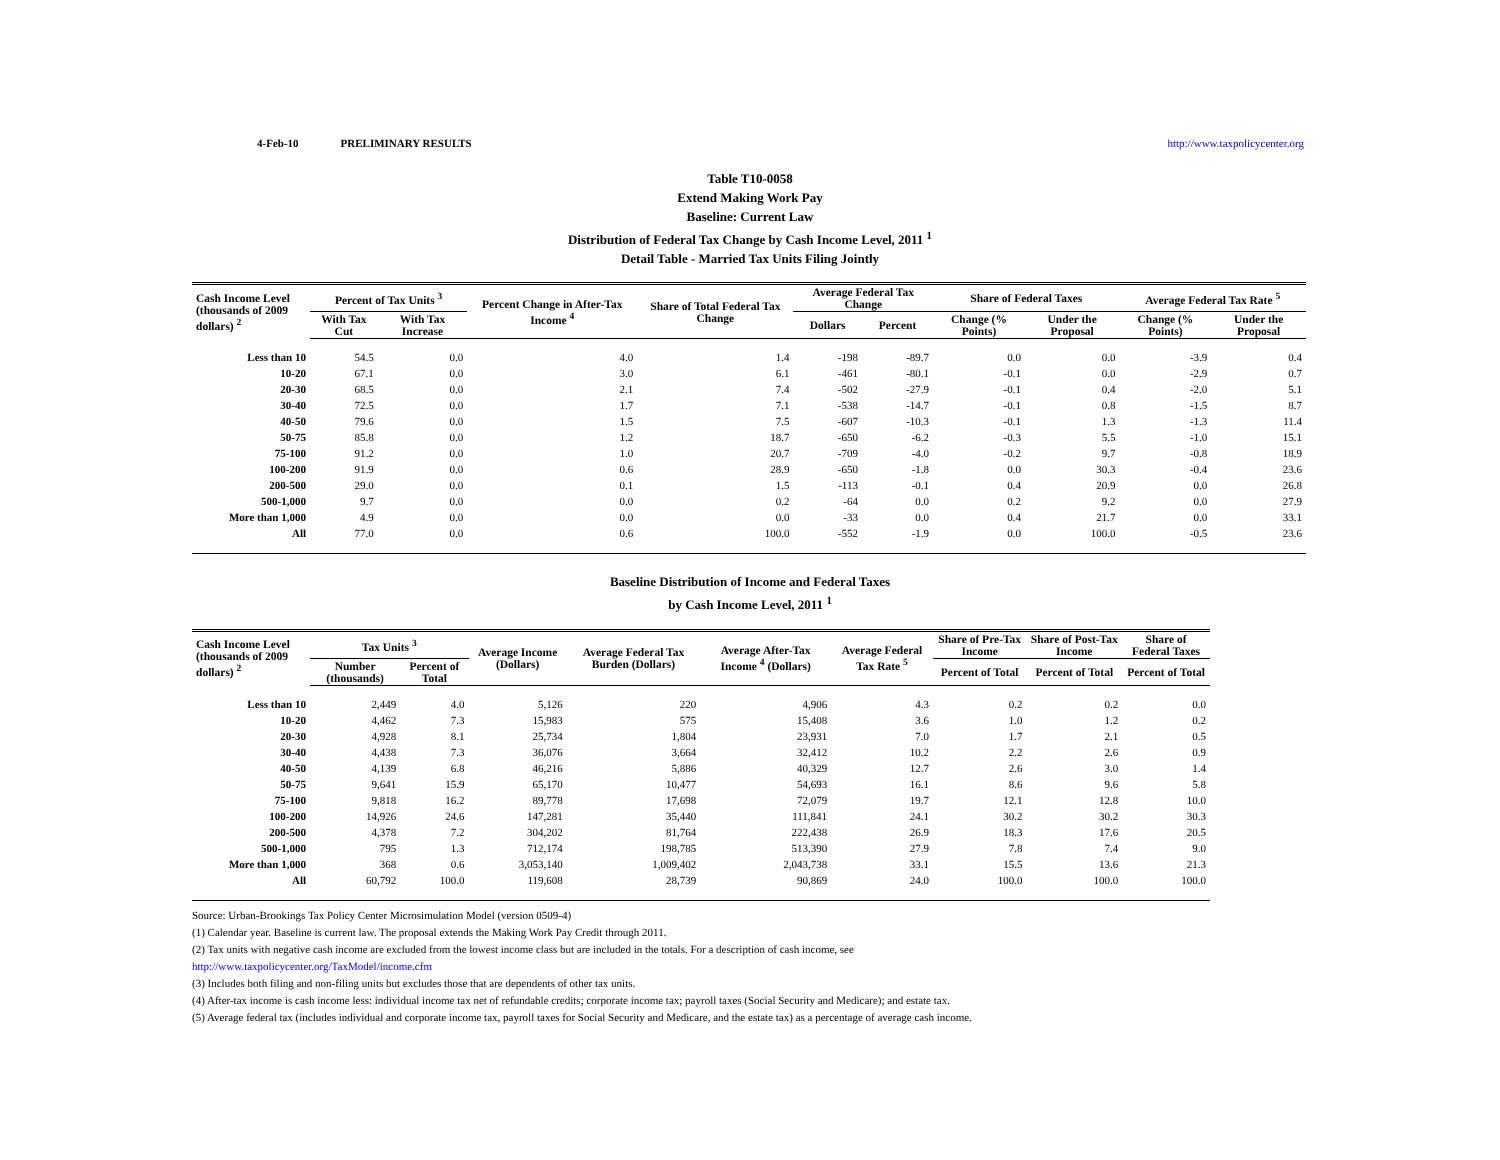4-Feb-10 PRELIMINARY RESULTS http://www.taxpolicycenter.org
Table T10-0058
Extend Making Work Pay
Baseline: Current Law
Distribution of Federal Tax Change by Cash Income Level, 2011 <sup>1</sup>
Detail Table - Married Tax Units Filing Jointly
| Cash Income Level (thousands of 2009 dollars) <sup>2</sup> | Percent of Tax Units <sup>3</sup> | | Percent Change in After-Tax Income <sup>4</sup> | Share of Total Federal Tax Change | Average Federal Tax Change | | Share of Federal Taxes | | Average Federal Tax Rate <sup>5</sup> | |
| --- | --- | --- | --- | --- | --- | --- | --- | --- | --- | --- |
| | With Tax Cut | With Tax Increase | | | Dollars | Percent | Change (% Points) | Under the Proposal | Change (% Points) | Under the Proposal |
| Less than 10 | 54.5 | 0.0 | 4.0 | 1.4 | -198 | -89.7 | 0.0 | 0.0 | -3.9 | 0.4 |
| 10-20 | 67.1 | 0.0 | 3.0 | 6.1 | -461 | -80.1 | -0.1 | 0.0 | -2.9 | 0.7 |
| 20-30 | 68.5 | 0.0 | 2.1 | 7.4 | -502 | -27.9 | -0.1 | 0.4 | -2.0 | 5.1 |
| 30-40 | 72.5 | 0.0 | 1.7 | 7.1 | -538 | -14.7 | -0.1 | 0.8 | -1.5 | 8.7 |
| 40-50 | 79.6 | 0.0 | 1.5 | 7.5 | -607 | -10.3 | -0.1 | 1.3 | -1.3 | 11.4 |
| 50-75 | 85.8 | 0.0 | 1.2 | 18.7 | -650 | -6.2 | -0.3 | 5.5 | -1.0 | 15.1 |
| 75-100 | 91.2 | 0.0 | 1.0 | 20.7 | -709 | -4.0 | -0.2 | 9.7 | -0.8 | 18.9 |
| 100-200 | 91.9 | 0.0 | 0.6 | 28.9 | -650 | -1.8 | 0.0 | 30.3 | -0.4 | 23.6 |
| 200-500 | 29.0 | 0.0 | 0.1 | 1.5 | -113 | -0.1 | 0.4 | 20.9 | 0.0 | 26.8 |
| 500-1,000 | 9.7 | 0.0 | 0.0 | 0.2 | -64 | 0.0 | 0.2 | 9.2 | 0.0 | 27.9 |
| More than 1,000 | 4.9 | 0.0 | 0.0 | 0.0 | -33 | 0.0 | 0.4 | 21.7 | 0.0 | 33.1 |
| All | 77.0 | 0.0 | 0.6 | 100.0 | -552 | -1.9 | 0.0 | 100.0 | -0.5 | 23.6 |
Baseline Distribution of Income and Federal Taxes
by Cash Income Level, 2011 <sup>1</sup>
| Cash Income Level (thousands of 2009 dollars) <sup>2</sup> | Tax Units <sup>3</sup> | | Average Income (Dollars) | Average Federal Tax Burden (Dollars) | Average After-Tax Income <sup>4</sup> (Dollars) | Average Federal Tax Rate <sup>5</sup> | Share of Pre-Tax Income | Share of Post-Tax Income | Share of Federal Taxes |
| --- | --- | --- | --- | --- | --- | --- | --- | --- | --- |
| | Number (thousands) | Percent of Total | | | | | Percent of Total | Percent of Total | Percent of Total |
| Less than 10 | 2,449 | 4.0 | 5,126 | 220 | 4,906 | 4.3 | 0.2 | 0.2 | 0.0 |
| 10-20 | 4,462 | 7.3 | 15,983 | 575 | 15,408 | 3.6 | 1.0 | 1.2 | 0.2 |
| 20-30 | 4,928 | 8.1 | 25,734 | 1,804 | 23,931 | 7.0 | 1.7 | 2.1 | 0.5 |
| 30-40 | 4,438 | 7.3 | 36,076 | 3,664 | 32,412 | 10.2 | 2.2 | 2.6 | 0.9 |
| 40-50 | 4,139 | 6.8 | 46,216 | 5,886 | 40,329 | 12.7 | 2.6 | 3.0 | 1.4 |
| 50-75 | 9,641 | 15.9 | 65,170 | 10,477 | 54,693 | 16.1 | 8.6 | 9.6 | 5.8 |
| 75-100 | 9,818 | 16.2 | 89,778 | 17,698 | 72,079 | 19.7 | 12.1 | 12.8 | 10.0 |
| 100-200 | 14,926 | 24.6 | 147,281 | 35,440 | 111,841 | 24.1 | 30.2 | 30.2 | 30.3 |
| 200-500 | 4,378 | 7.2 | 304,202 | 81,764 | 222,438 | 26.9 | 18.3 | 17.6 | 20.5 |
| 500-1,000 | 795 | 1.3 | 712,174 | 198,785 | 513,390 | 27.9 | 7.8 | 7.4 | 9.0 |
| More than 1,000 | 368 | 0.6 | 3,053,140 | 1,009,402 | 2,043,738 | 33.1 | 15.5 | 13.6 | 21.3 |
| All | 60,792 | 100.0 | 119,608 | 28,739 | 90,869 | 24.0 | 100.0 | 100.0 | 100.0 |
Source: Urban-Brookings Tax Policy Center Microsimulation Model (version 0509-4)
(1) Calendar year. Baseline is current law. The proposal extends the Making Work Pay Credit through 2011.
(2) Tax units with negative cash income are excluded from the lowest income class but are included in the totals. For a description of cash income, see
http://www.taxpolicycenter.org/TaxModel/income.cfm
(3) Includes both filing and non-filing units but excludes those that are dependents of other tax units.
(4) After-tax income is cash income less: individual income tax net of refundable credits; corporate income tax; payroll taxes (Social Security and Medicare); and estate tax.
(5) Average federal tax (includes individual and corporate income tax, payroll taxes for Social Security and Medicare, and the estate tax) as a percentage of average cash income.